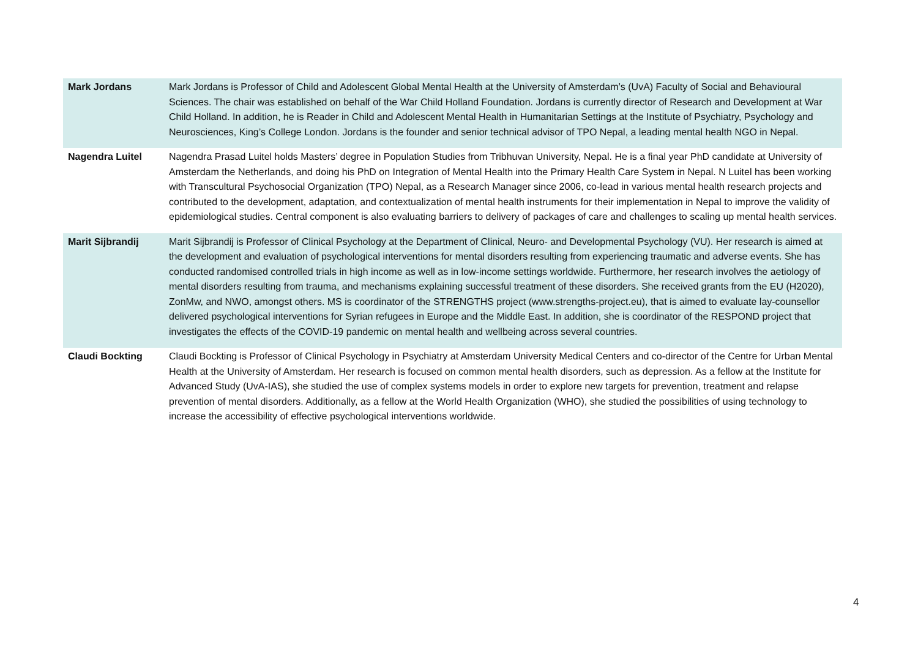| Mark Jordans | Mark Jordans is Professor of Child and Adolescent Global Mental Health at the University of Amsterdam’s (UvA) Faculty of Social and Behavioural Sciences. The chair was established on behalf of the War Child Holland Foundation. Jordans is currently director of Research and Development at War Child Holland. In addition, he is Reader in Child and Adolescent Mental Health in Humanitarian Settings at the Institute of Psychiatry, Psychology and Neurosciences, King’s College London. Jordans is the founder and senior technical advisor of TPO Nepal, a leading mental health NGO in Nepal. |
| Nagendra Luitel | Nagendra Prasad Luitel holds Masters’ degree in Population Studies from Tribhuvan University, Nepal. He is a final year PhD candidate at University of Amsterdam the Netherlands, and doing his PhD on Integration of Mental Health into the Primary Health Care System in Nepal. N Luitel has been working with Transcultural Psychosocial Organization (TPO) Nepal, as a Research Manager since 2006, co-lead in various mental health research projects and contributed to the development, adaptation, and contextualization of mental health instruments for their implementation in Nepal to improve the validity of epidemiological studies. Central component is also evaluating barriers to delivery of packages of care and challenges to scaling up mental health services. |
| Marit Sijbrandij | Marit Sijbrandij is Professor of Clinical Psychology at the Department of Clinical, Neuro- and Developmental Psychology (VU). Her research is aimed at the development and evaluation of psychological interventions for mental disorders resulting from experiencing traumatic and adverse events. She has conducted randomised controlled trials in high income as well as in low-income settings worldwide. Furthermore, her research involves the aetiology of mental disorders resulting from trauma, and mechanisms explaining successful treatment of these disorders. She received grants from the EU (H2020), ZonMw, and NWO, amongst others. MS is coordinator of the STRENGTHS project (www.strengths-project.eu), that is aimed to evaluate lay-counsellor delivered psychological interventions for Syrian refugees in Europe and the Middle East. In addition, she is coordinator of the RESPOND project that investigates the effects of the COVID-19 pandemic on mental health and wellbeing across several countries. |
| Claudi Bockting | Claudi Bockting is Professor of Clinical Psychology in Psychiatry at Amsterdam University Medical Centers and co-director of the Centre for Urban Mental Health at the University of Amsterdam. Her research is focused on common mental health disorders, such as depression. As a fellow at the Institute for Advanced Study (UvA-IAS), she studied the use of complex systems models in order to explore new targets for prevention, treatment and relapse prevention of mental disorders. Additionally, as a fellow at the World Health Organization (WHO), she studied the possibilities of using technology to increase the accessibility of effective psychological interventions worldwide. |
4